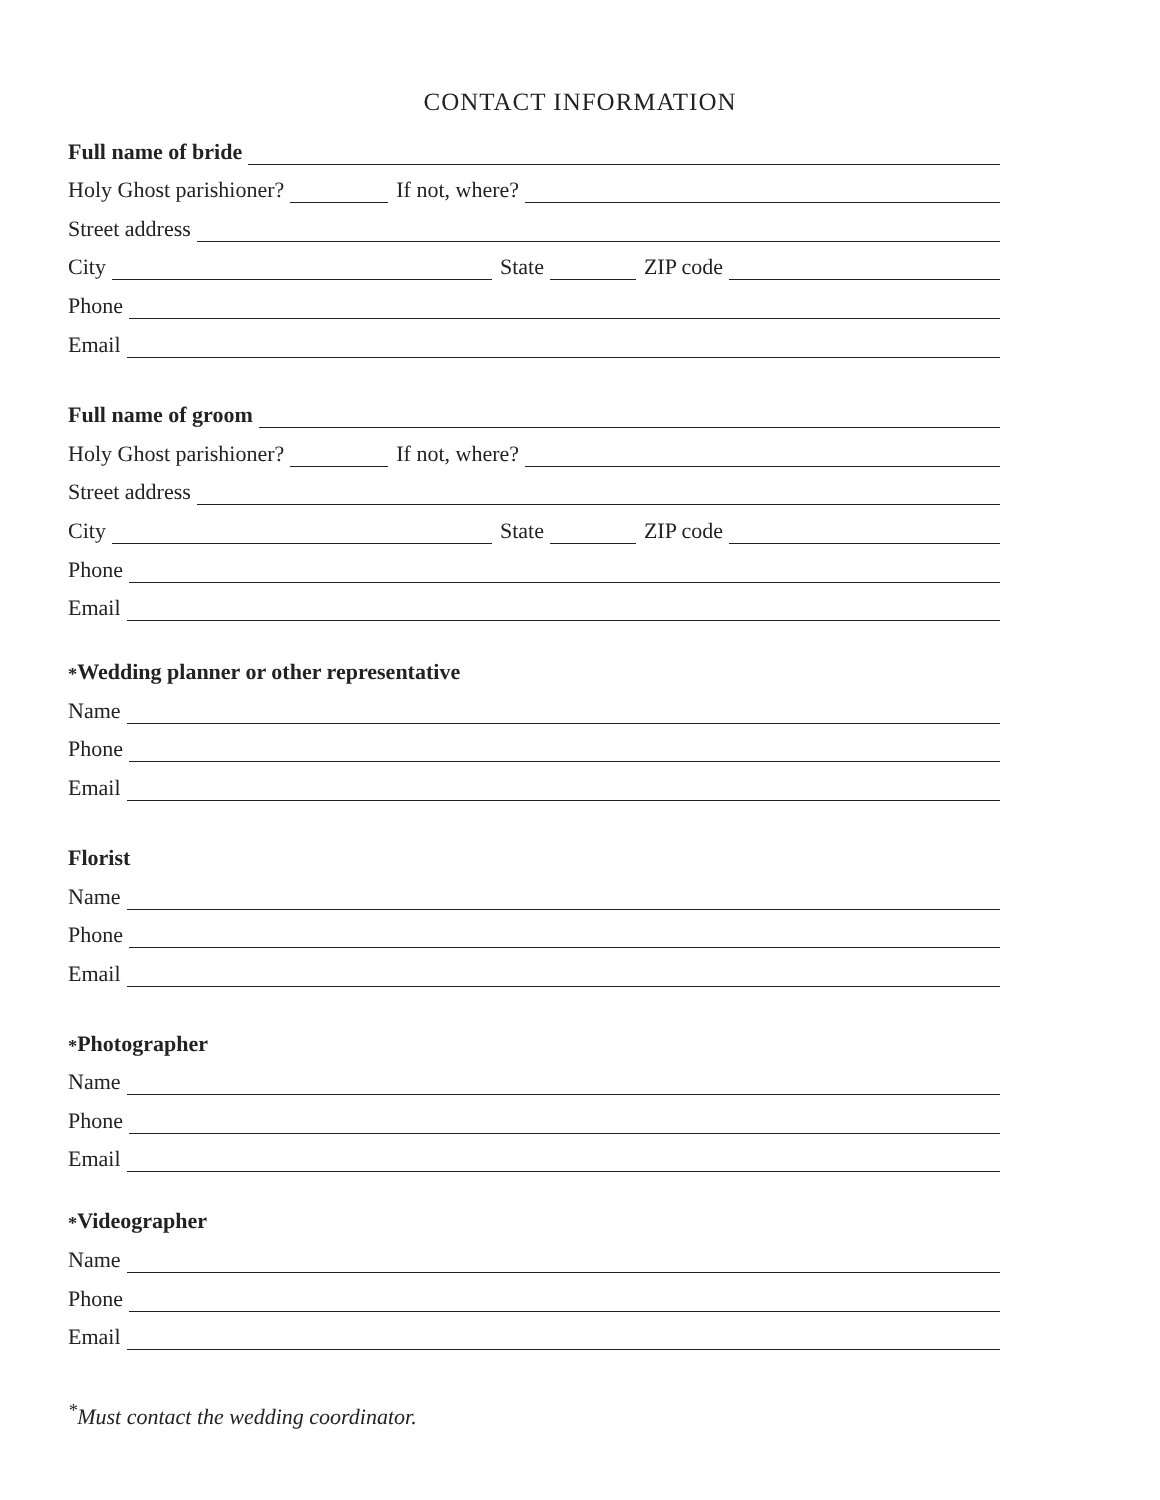CONTACT INFORMATION
Full name of bride
Holy Ghost parishioner? If not, where?
Street address
City State ZIP code
Phone
Email
Full name of groom
Holy Ghost parishioner? If not, where?
Street address
City State ZIP code
Phone
Email
<sup>*</sup> Wedding planner or other representative
Name
Phone
Email
Florist
Name
Phone
Email
<sup>*</sup> Photographer
Name
Phone
Email
<sup>*</sup> Videographer
Name
Phone
Email
<sup>*</sup> Must contact the wedding coordinator.